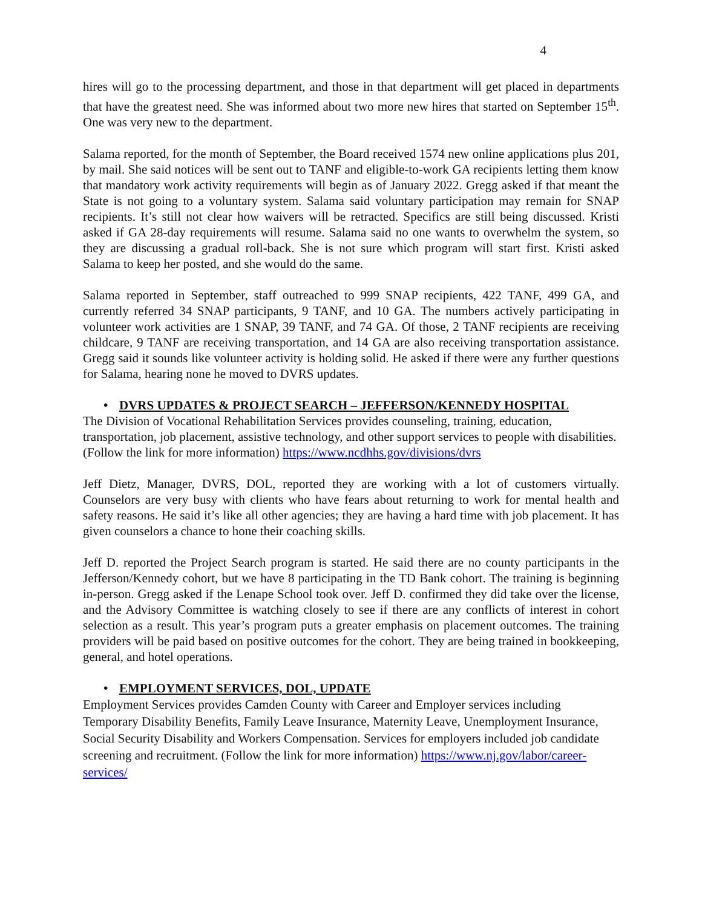4
hires will go to the processing department, and those in that department will get placed in departments that have the greatest need. She was informed about two more new hires that started on September 15<sup>th</sup>. One was very new to the department.
Salama reported, for the month of September, the Board received 1574 new online applications plus 201, by mail. She said notices will be sent out to TANF and eligible-to-work GA recipients letting them know that mandatory work activity requirements will begin as of January 2022. Gregg asked if that meant the State is not going to a voluntary system. Salama said voluntary participation may remain for SNAP recipients. It’s still not clear how waivers will be retracted. Specifics are still being discussed. Kristi asked if GA 28-day requirements will resume. Salama said no one wants to overwhelm the system, so they are discussing a gradual roll-back. She is not sure which program will start first. Kristi asked Salama to keep her posted, and she would do the same.
Salama reported in September, staff outreached to 999 SNAP recipients, 422 TANF, 499 GA, and currently referred 34 SNAP participants, 9 TANF, and 10 GA. The numbers actively participating in volunteer work activities are 1 SNAP, 39 TANF, and 74 GA. Of those, 2 TANF recipients are receiving childcare, 9 TANF are receiving transportation, and 14 GA are also receiving transportation assistance. Gregg said it sounds like volunteer activity is holding solid. He asked if there were any further questions for Salama, hearing none he moved to DVRS updates.
• DVRS UPDATES & PROJECT SEARCH – JEFFERSON/KENNEDY HOSPITAL
The Division of Vocational Rehabilitation Services provides counseling, training, education, transportation, job placement, assistive technology, and other support services to people with disabilities. (Follow the link for more information) https://www.ncdhhs.gov/divisions/dvrs
Jeff Dietz, Manager, DVRS, DOL, reported they are working with a lot of customers virtually. Counselors are very busy with clients who have fears about returning to work for mental health and safety reasons. He said it’s like all other agencies; they are having a hard time with job placement. It has given counselors a chance to hone their coaching skills.
Jeff D. reported the Project Search program is started. He said there are no county participants in the Jefferson/Kennedy cohort, but we have 8 participating in the TD Bank cohort. The training is beginning in-person. Gregg asked if the Lenape School took over. Jeff D. confirmed they did take over the license, and the Advisory Committee is watching closely to see if there are any conflicts of interest in cohort selection as a result. This year’s program puts a greater emphasis on placement outcomes. The training providers will be paid based on positive outcomes for the cohort. They are being trained in bookkeeping, general, and hotel operations.
• EMPLOYMENT SERVICES, DOL, UPDATE
Employment Services provides Camden County with Career and Employer services including Temporary Disability Benefits, Family Leave Insurance, Maternity Leave, Unemployment Insurance, Social Security Disability and Workers Compensation. Services for employers included job candidate screening and recruitment. (Follow the link for more information) https://www.nj.gov/labor/career-services/